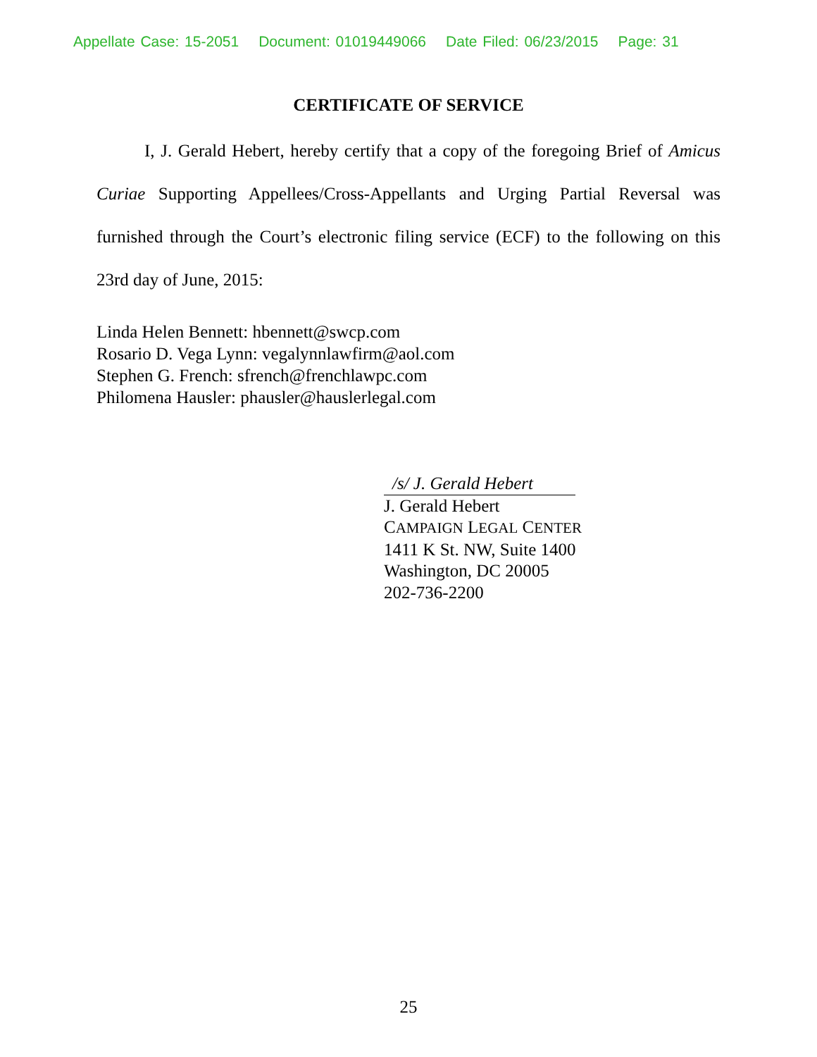Appellate Case: 15-2051 Document: 01019449066 Date Filed: 06/23/2015 Page: 31
CERTIFICATE OF SERVICE
I, J. Gerald Hebert, hereby certify that a copy of the foregoing Brief of Amicus Curiae Supporting Appellees/Cross-Appellants and Urging Partial Reversal was furnished through the Court’s electronic filing service (ECF) to the following on this 23rd day of June, 2015:
Linda Helen Bennett: hbennett@swcp.com
Rosario D. Vega Lynn: vegalynnlawfirm@aol.com
Stephen G. French: sfrench@frenchlawpc.com
Philomena Hausler: phausler@hauslerlegal.com
/s/ J. Gerald Hebert
J. Gerald Hebert
CAMPAIGN LEGAL CENTER
1411 K St. NW, Suite 1400
Washington, DC 20005
202-736-2200
25